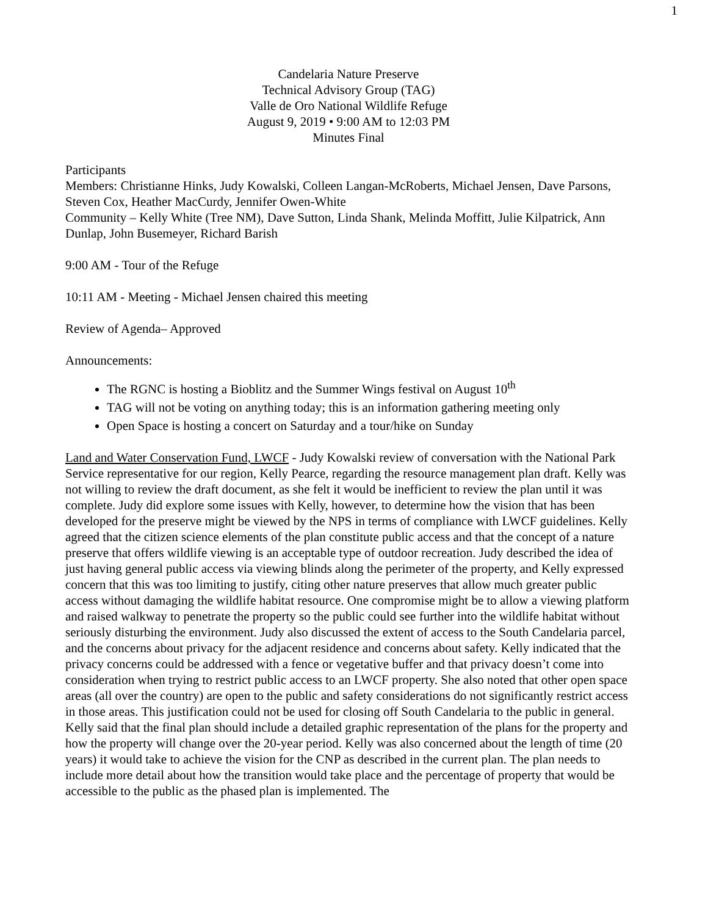1
Candelaria Nature Preserve
Technical Advisory Group (TAG)
Valle de Oro National Wildlife Refuge
August 9, 2019 • 9:00 AM to 12:03 PM
Minutes Final
Participants
Members: Christianne Hinks, Judy Kowalski, Colleen Langan-McRoberts, Michael Jensen, Dave Parsons, Steven Cox, Heather MacCurdy, Jennifer Owen-White
Community – Kelly White (Tree NM), Dave Sutton, Linda Shank, Melinda Moffitt, Julie Kilpatrick, Ann Dunlap, John Busemeyer, Richard Barish
9:00 AM - Tour of the Refuge
10:11 AM - Meeting - Michael Jensen chaired this meeting
Review of Agenda– Approved
Announcements:
The RGNC is hosting a Bioblitz and the Summer Wings festival on August 10<sup>th</sup>
TAG will not be voting on anything today; this is an information gathering meeting only
Open Space is hosting a concert on Saturday and a tour/hike on Sunday
Land and Water Conservation Fund, LWCF - Judy Kowalski review of conversation with the National Park Service representative for our region, Kelly Pearce, regarding the resource management plan draft. Kelly was not willing to review the draft document, as she felt it would be inefficient to review the plan until it was complete. Judy did explore some issues with Kelly, however, to determine how the vision that has been developed for the preserve might be viewed by the NPS in terms of compliance with LWCF guidelines. Kelly agreed that the citizen science elements of the plan constitute public access and that the concept of a nature preserve that offers wildlife viewing is an acceptable type of outdoor recreation. Judy described the idea of just having general public access via viewing blinds along the perimeter of the property, and Kelly expressed concern that this was too limiting to justify, citing other nature preserves that allow much greater public access without damaging the wildlife habitat resource. One compromise might be to allow a viewing platform and raised walkway to penetrate the property so the public could see further into the wildlife habitat without seriously disturbing the environment. Judy also discussed the extent of access to the South Candelaria parcel, and the concerns about privacy for the adjacent residence and concerns about safety. Kelly indicated that the privacy concerns could be addressed with a fence or vegetative buffer and that privacy doesn’t come into consideration when trying to restrict public access to an LWCF property. She also noted that other open space areas (all over the country) are open to the public and safety considerations do not significantly restrict access in those areas. This justification could not be used for closing off South Candelaria to the public in general. Kelly said that the final plan should include a detailed graphic representation of the plans for the property and how the property will change over the 20-year period. Kelly was also concerned about the length of time (20 years) it would take to achieve the vision for the CNP as described in the current plan. The plan needs to include more detail about how the transition would take place and the percentage of property that would be accessible to the public as the phased plan is implemented. The